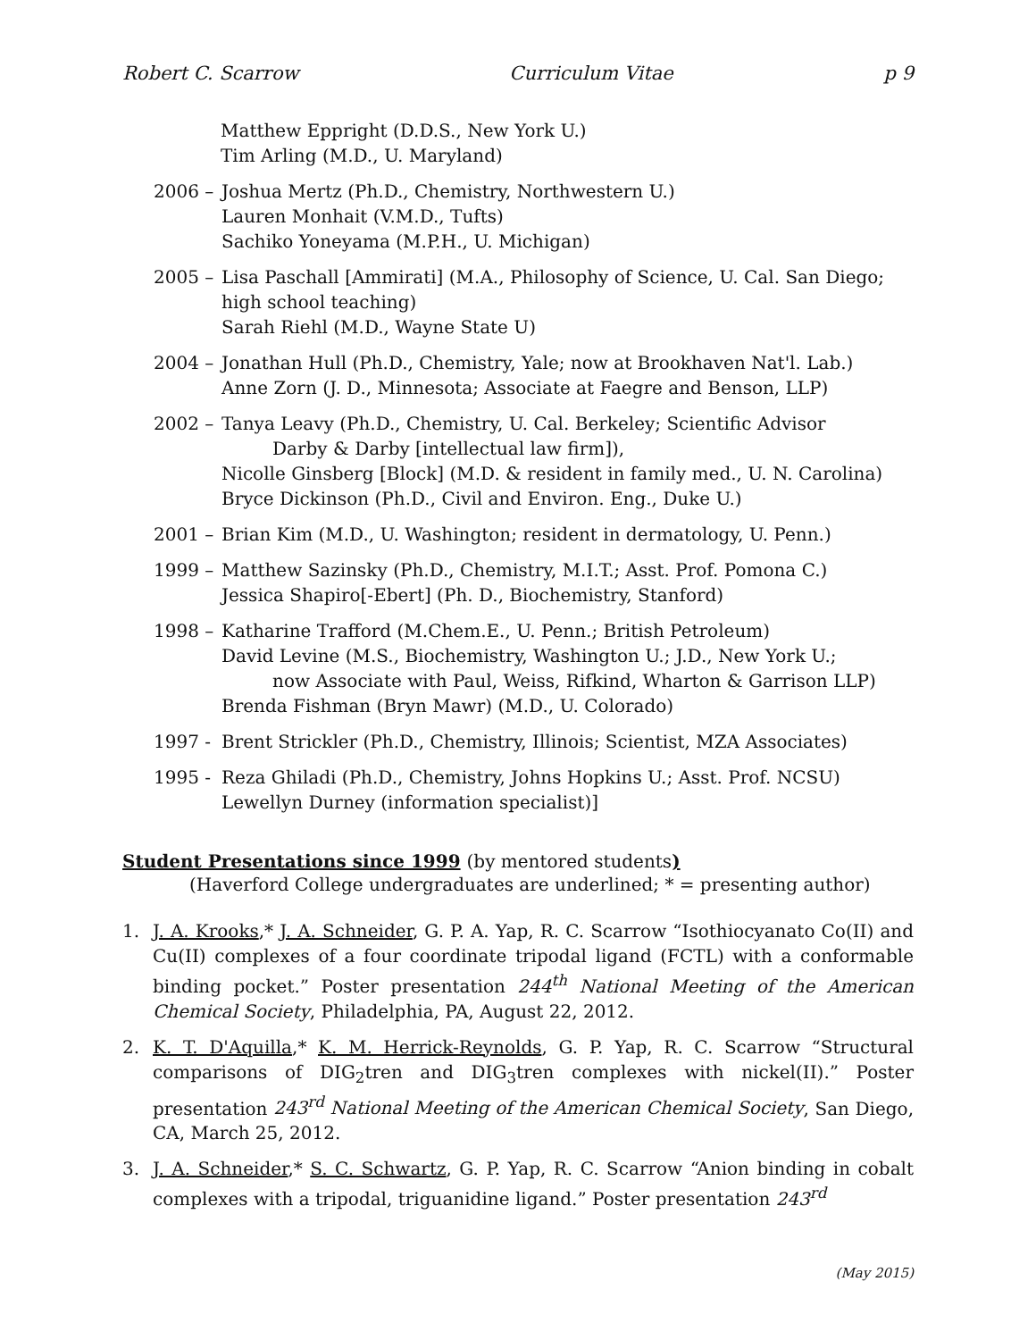Robert C. Scarrow Curriculum Vitae p 9
Matthew Eppright (D.D.S., New York U.)
Tim Arling (M.D., U. Maryland)
2006 – Joshua Mertz (Ph.D., Chemistry, Northwestern U.)
Lauren Monhait (V.M.D., Tufts)
Sachiko Yoneyama (M.P.H., U. Michigan)
2005 – Lisa Paschall [Ammirati] (M.A., Philosophy of Science, U. Cal. San Diego; high school teaching)
Sarah Riehl (M.D., Wayne State U)
2004 – Jonathan Hull (Ph.D., Chemistry, Yale; now at Brookhaven Nat'l. Lab.)
Anne Zorn (J. D., Minnesota; Associate at Faegre and Benson, LLP)
2002 – Tanya Leavy (Ph.D., Chemistry, U. Cal. Berkeley; Scientific Advisor
Darby & Darby [intellectual law firm]),
Nicolle Ginsberg [Block] (M.D. & resident in family med., U. N. Carolina)
Bryce Dickinson (Ph.D., Civil and Environ. Eng., Duke U.)
2001 – Brian Kim (M.D., U. Washington; resident in dermatology, U. Penn.)
1999 – Matthew Sazinsky (Ph.D., Chemistry, M.I.T.; Asst. Prof. Pomona C.)
Jessica Shapiro[-Ebert] (Ph. D., Biochemistry, Stanford)
1998 – Katharine Trafford (M.Chem.E., U. Penn.; British Petroleum)
David Levine (M.S., Biochemistry, Washington U.; J.D., New York U.;
now Associate with Paul, Weiss, Rifkind, Wharton & Garrison LLP)
Brenda Fishman (Bryn Mawr) (M.D., U. Colorado)
1997 - Brent Strickler (Ph.D., Chemistry, Illinois; Scientist, MZA Associates)
1995 - Reza Ghiladi (Ph.D., Chemistry, Johns Hopkins U.; Asst. Prof. NCSU)
Lewellyn Durney (information specialist)]
Student Presentations since 1999 (by mentored students)
(Haverford College undergraduates are underlined; * = presenting author)
1. J. A. Krooks,* J. A. Schneider, G. P. A. Yap, R. C. Scarrow “Isothiocyanato Co(II) and Cu(II) complexes of a four coordinate tripodal ligand (FCTL) with a conformable binding pocket.” Poster presentation 244<sup>th</sup> National Meeting of the American Chemical Society, Philadelphia, PA, August 22, 2012.
2. K. T. D'Aquilla,* K. M. Herrick-Reynolds, G. P. Yap, R. C. Scarrow “Structural comparisons of DIG<sub>2</sub>tren and DIG<sub>3</sub>tren complexes with nickel(II).” Poster presentation 243<sup>rd</sup> National Meeting of the American Chemical Society, San Diego, CA, March 25, 2012.
3. J. A. Schneider,* S. C. Schwartz, G. P. Yap, R. C. Scarrow “Anion binding in cobalt complexes with a tripodal, triguanidine ligand.” Poster presentation 243<sup>rd</sup>
(May 2015)